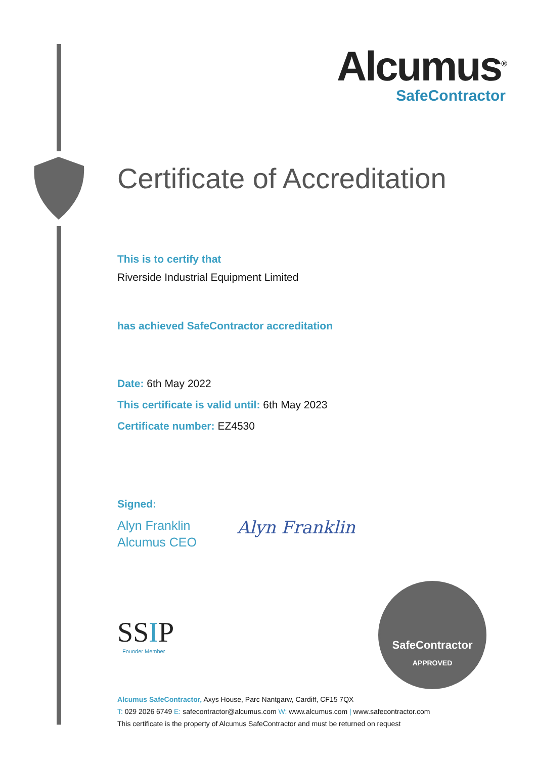Alcumus<sup>®</sup>
SafeContractor
Certificate of Accreditation
This is to certify that
Riverside Industrial Equipment Limited
has achieved SafeContractor accreditation
Date: 6th May 2022
This certificate is valid until: 6th May 2023
Certificate number: EZ4530
Signed:
Alyn Franklin
Alcumus CEO
Alyn Franklin
SSIP
Founder Member
SafeContractor
APPROVED
Alcumus SafeContractor, Axys House, Parc Nantgarw, Cardiff, CF15 7QX
T: 029 2026 6749 E: safecontractor@alcumus.com W: www.alcumus.com | www.safecontractor.com
This certificate is the property of Alcumus SafeContractor and must be returned on request